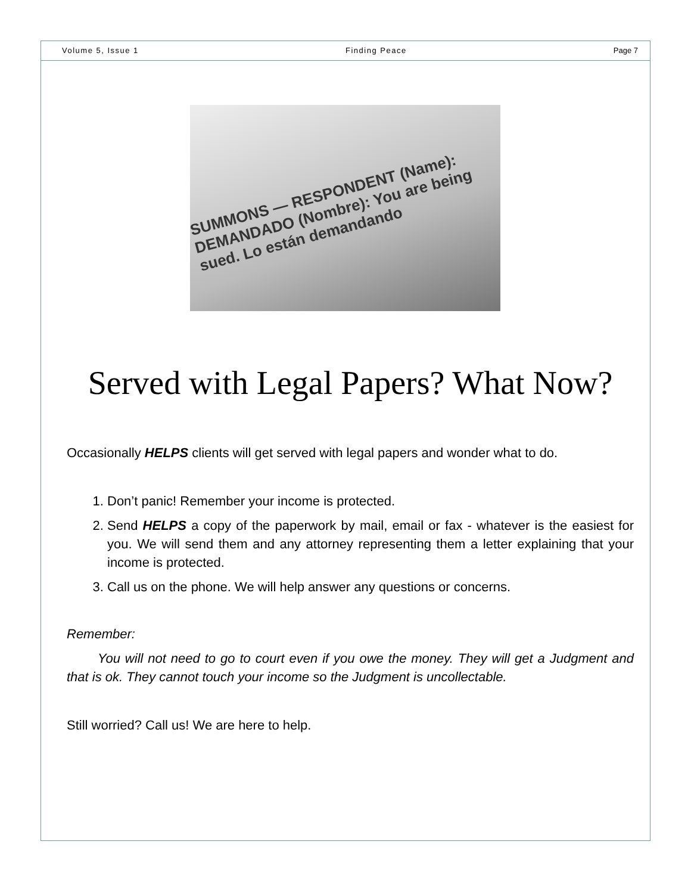Volume 5, Issue 1 Finding Peace Page 7
SUMMONS — RESPONDENT (Name): DEMANDADO (Nombre): You are being sued. Lo están demandando
Served with Legal Papers? What Now?
Occasionally HELPS clients will get served with legal papers and wonder what to do.
1. Don’t panic! Remember your income is protected.
2. Send HELPS a copy of the paperwork by mail, email or fax - whatever is the easiest for you. We will send them and any attorney representing them a letter explaining that your income is protected.
3. Call us on the phone. We will help answer any questions or concerns.
Remember:
You will not need to go to court even if you owe the money. They will get a Judgment and that is ok. They cannot touch your income so the Judgment is uncollectable.
Still worried? Call us! We are here to help.